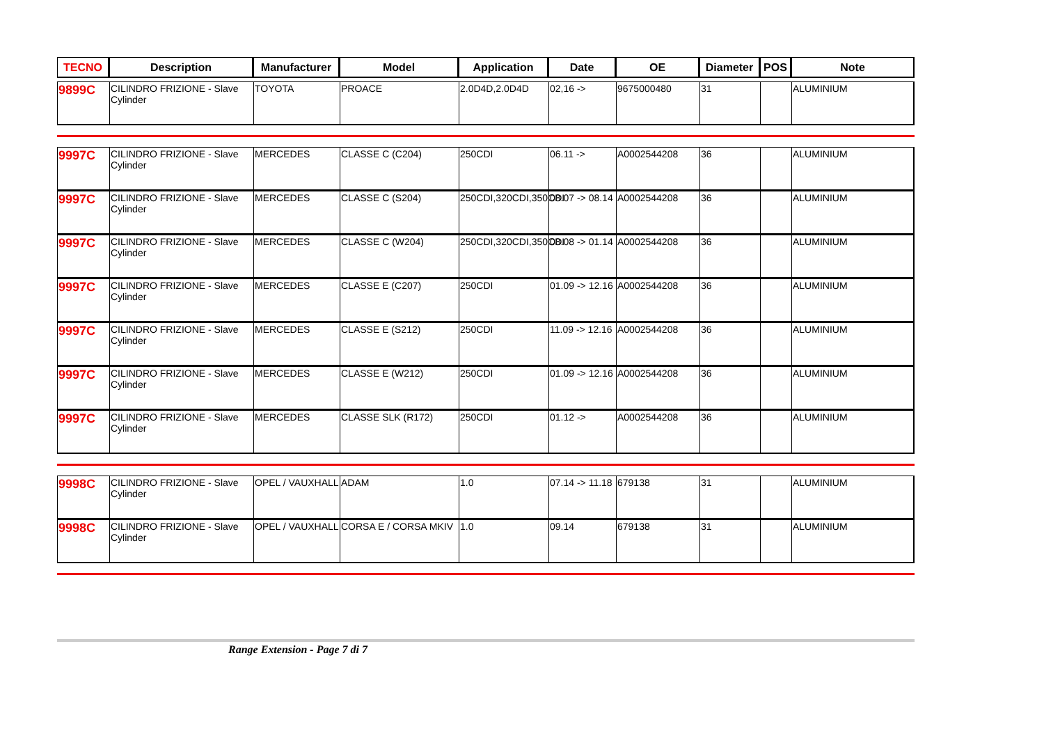| TECNO | Description | Manufacturer | Model | Application | Date | OE | Diameter | POS | Note |
| --- | --- | --- | --- | --- | --- | --- | --- | --- | --- |
| 9899C | CILINDRO FRIZIONE - Slave Cylinder | TOYOTA | PROACE | 2.0D4D,2.0D4D | 02,16 -> | 9675000480 | 31 | | ALUMINIUM |
| 9997C | CILINDRO FRIZIONE - Slave Cylinder | MERCEDES | CLASSE C (C204) | 250CDI | 06.11 -> | A0002544208 | 36 | | ALUMINIUM |
| 9997C | CILINDRO FRIZIONE - Slave Cylinder | MERCEDES | CLASSE C (S204) | 250CDI,320CDI,350CDI | 08.07 -> 08.14 | A0002544208 | 36 | | ALUMINIUM |
| 9997C | CILINDRO FRIZIONE - Slave Cylinder | MERCEDES | CLASSE C (W204) | 250CDI,320CDI,350CDI | 08.08 -> 01.14 | A0002544208 | 36 | | ALUMINIUM |
| 9997C | CILINDRO FRIZIONE - Slave Cylinder | MERCEDES | CLASSE E (C207) | 250CDI | 01.09 -> 12.16 | A0002544208 | 36 | | ALUMINIUM |
| 9997C | CILINDRO FRIZIONE - Slave Cylinder | MERCEDES | CLASSE E (S212) | 250CDI | 11.09 -> 12.16 | A0002544208 | 36 | | ALUMINIUM |
| 9997C | CILINDRO FRIZIONE - Slave Cylinder | MERCEDES | CLASSE E (W212) | 250CDI | 01.09 -> 12.16 | A0002544208 | 36 | | ALUMINIUM |
| 9997C | CILINDRO FRIZIONE - Slave Cylinder | MERCEDES | CLASSE SLK (R172) | 250CDI | 01.12 -> | A0002544208 | 36 | | ALUMINIUM |
| 9998C | CILINDRO FRIZIONE - Slave Cylinder | OPEL / VAUXHALL | ADAM | 1.0 | 07.14 -> 11.18 | 679138 | 31 | | ALUMINIUM |
| 9998C | CILINDRO FRIZIONE - Slave Cylinder | OPEL / VAUXHALL | CORSA E / CORSA MKIV | 1.0 | 09.14 | 679138 | 31 | | ALUMINIUM |
Range Extension - Page 7 di 7